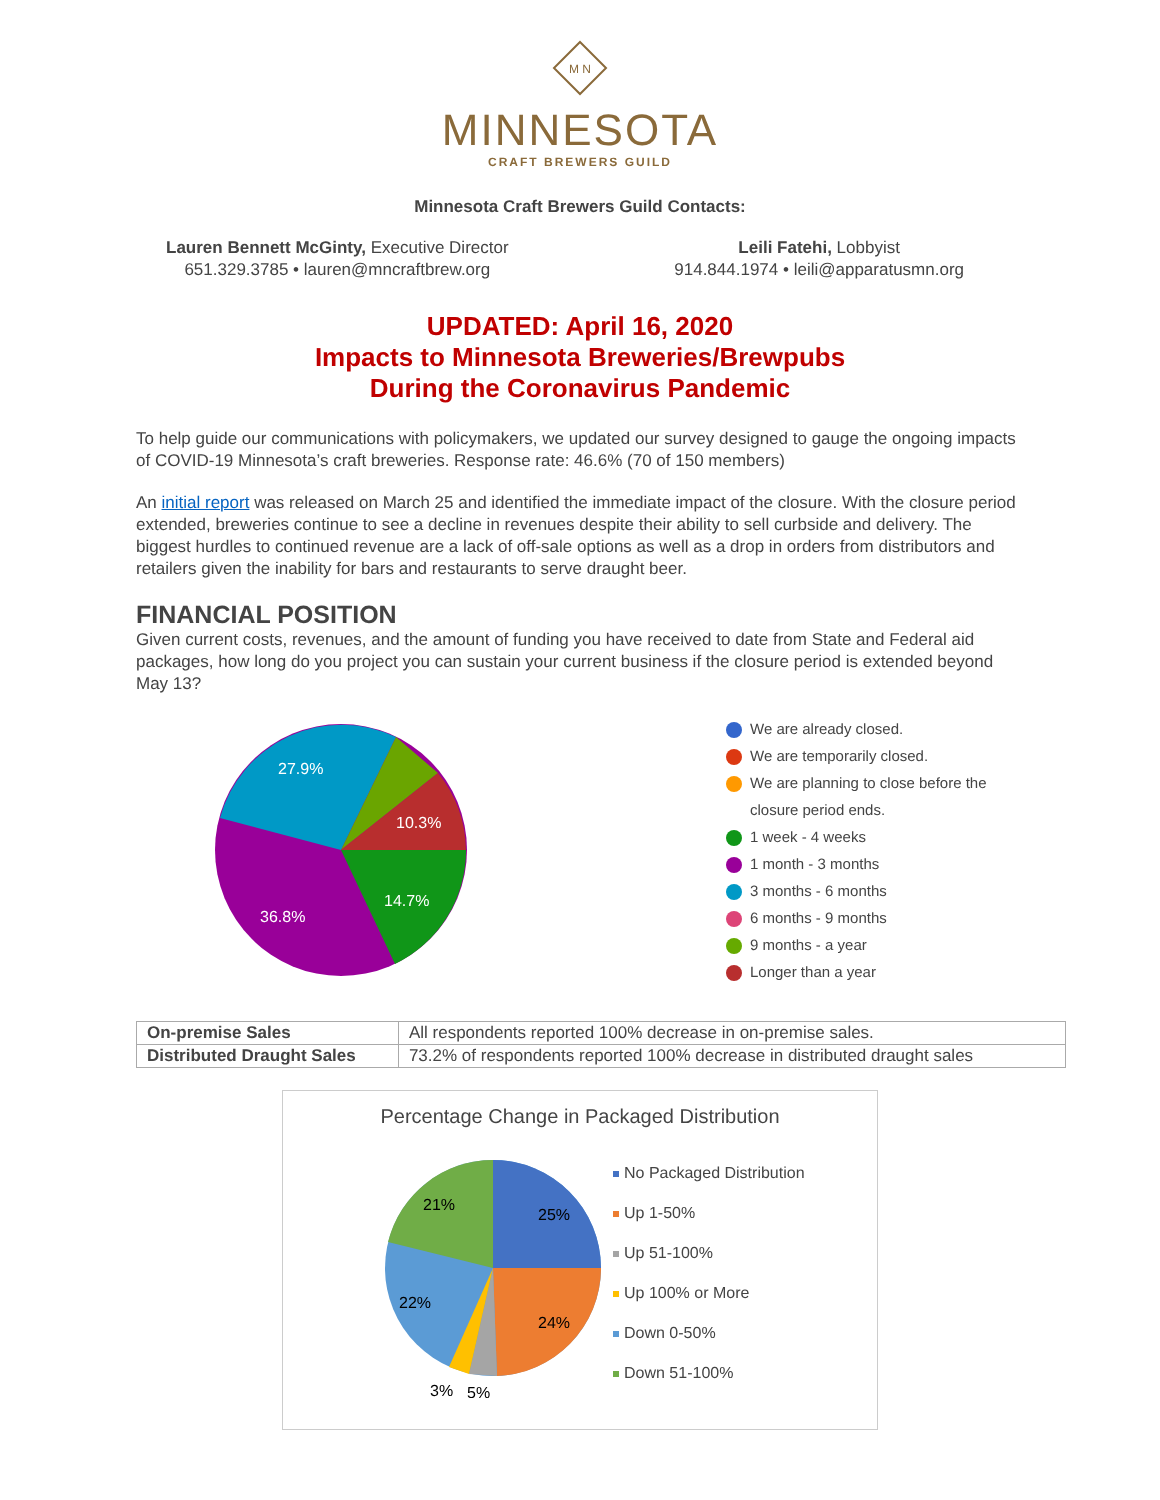M N
MINNESOTA
CRAFT BREWERS GUILD
Minnesota Craft Brewers Guild Contacts:
Lauren Bennett McGinty, Executive Director
651.329.3785 • lauren@mncraftbrew.org
Leili Fatehi, Lobbyist
914.844.1974 • leili@apparatusmn.org
UPDATED: April 16, 2020
Impacts to Minnesota Breweries/Brewpubs
During the Coronavirus Pandemic
To help guide our communications with policymakers, we updated our survey designed to gauge the ongoing impacts of COVID-19 Minnesota’s craft breweries. Response rate: 46.6% (70 of 150 members)
An initial report was released on March 25 and identified the immediate impact of the closure. With the closure period extended, breweries continue to see a decline in revenues despite their ability to sell curbside and delivery. The biggest hurdles to continued revenue are a lack of off-sale options as well as a drop in orders from distributors and retailers given the inability for bars and restaurants to serve draught beer.
FINANCIAL POSITION
Given current costs, revenues, and the amount of funding you have received to date from State and Federal aid packages, how long do you project you can sustain your current business if the closure period is extended beyond May 13?
27.9%
10.3%
14.7%
36.8%
We are already closed.
We are temporarily closed.
We are planning to close before the
closure period ends.
1 week - 4 weeks
1 month - 3 months
3 months - 6 months
6 months - 9 months
9 months - a year
Longer than a year
| On-premise Sales | All respondents reported 100% decrease in on-premise sales. |
| Distributed Draught Sales | 73.2% of respondents reported 100% decrease in distributed draught sales |
Percentage Change in Packaged Distribution
25%
24%
22%
21%
3%
5%
No Packaged Distribution
Up 1-50%
Up 51-100%
Up 100% or More
Down 0-50%
Down 51-100%